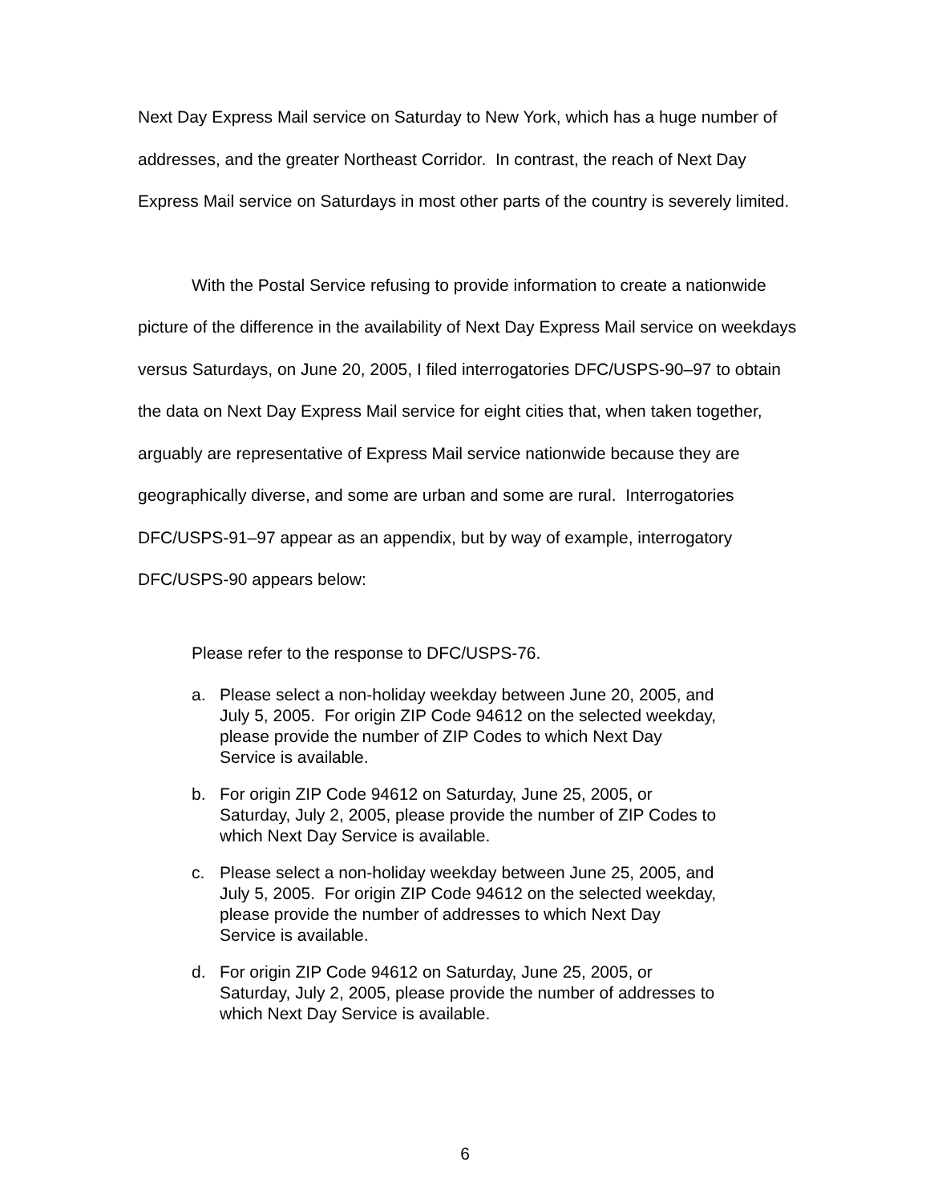Next Day Express Mail service on Saturday to New York, which has a huge number of addresses, and the greater Northeast Corridor. In contrast, the reach of Next Day Express Mail service on Saturdays in most other parts of the country is severely limited.
With the Postal Service refusing to provide information to create a nationwide picture of the difference in the availability of Next Day Express Mail service on weekdays versus Saturdays, on June 20, 2005, I filed interrogatories DFC/USPS-90–97 to obtain the data on Next Day Express Mail service for eight cities that, when taken together, arguably are representative of Express Mail service nationwide because they are geographically diverse, and some are urban and some are rural. Interrogatories DFC/USPS-91–97 appear as an appendix, but by way of example, interrogatory DFC/USPS-90 appears below:
Please refer to the response to DFC/USPS-76.
a. Please select a non-holiday weekday between June 20, 2005, and July 5, 2005. For origin ZIP Code 94612 on the selected weekday, please provide the number of ZIP Codes to which Next Day Service is available.
b. For origin ZIP Code 94612 on Saturday, June 25, 2005, or Saturday, July 2, 2005, please provide the number of ZIP Codes to which Next Day Service is available.
c. Please select a non-holiday weekday between June 25, 2005, and July 5, 2005. For origin ZIP Code 94612 on the selected weekday, please provide the number of addresses to which Next Day Service is available.
d. For origin ZIP Code 94612 on Saturday, June 25, 2005, or Saturday, July 2, 2005, please provide the number of addresses to which Next Day Service is available.
6